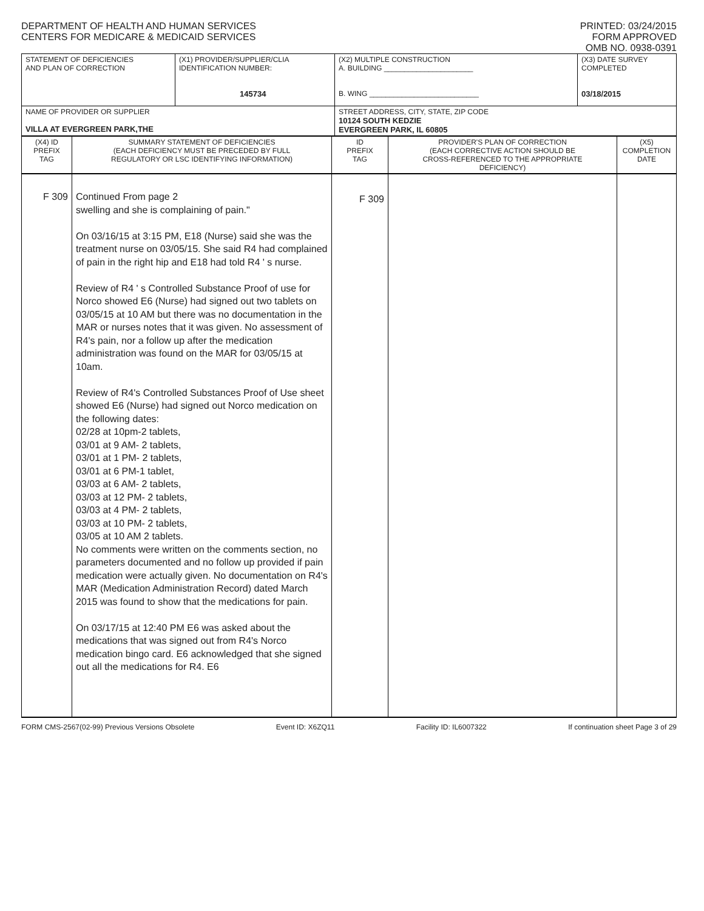DEPARTMENT OF HEALTH AND HUMAN SERVICES
CENTERS FOR MEDICARE & MEDICAID SERVICES
PRINTED: 03/24/2015
FORM APPROVED
OMB NO. 0938-0391
| STATEMENT OF DEFICIENCIES AND PLAN OF CORRECTION | (X1) PROVIDER/SUPPLIER/CLIA IDENTIFICATION NUMBER: 145734 | (X2) MULTIPLE CONSTRUCTION A. BUILDING ______________________ B. WING ___________________________ | (X3) DATE SURVEY COMPLETED 03/18/2015 |
| NAME OF PROVIDER OR SUPPLIER VILLA AT EVERGREEN PARK,THE | | STREET ADDRESS, CITY, STATE, ZIP CODE 10124 SOUTH KEDZIE EVERGREEN PARK, IL 60805 | |
| (X4) ID PREFIX TAG | SUMMARY STATEMENT OF DEFICIENCIES (EACH DEFICIENCY MUST BE PRECEDED BY FULL REGULATORY OR LSC IDENTIFYING INFORMATION) | ID PREFIX TAG | PROVIDER'S PLAN OF CORRECTION (EACH CORRECTIVE ACTION SHOULD BE CROSS-REFERENCED TO THE APPROPRIATE DEFICIENCY) | (X5) COMPLETION DATE |
| F 309 | Continued From page 2 swelling and she is complaining of pain." On 03/16/15 at 3:15 PM, E18 (Nurse) said she was the treatment nurse on 03/05/15. She said R4 had complained of pain in the right hip and E18 had told R4 ' s nurse. Review of R4 ' s Controlled Substance Proof of use for Norco showed E6 (Nurse) had signed out two tablets on 03/05/15 at 10 AM but there was no documentation in the MAR or nurses notes that it was given. No assessment of R4's pain, nor a follow up after the medication administration was found on the MAR for 03/05/15 at 10am. Review of R4's Controlled Substances Proof of Use sheet showed E6 (Nurse) had signed out Norco medication on the following dates: 02/28 at 10pm-2 tablets, 03/01 at 9 AM- 2 tablets, 03/01 at 1 PM- 2 tablets, 03/01 at 6 PM-1 tablet, 03/03 at 6 AM- 2 tablets, 03/03 at 12 PM- 2 tablets, 03/03 at 4 PM- 2 tablets, 03/03 at 10 PM- 2 tablets, 03/05 at 10 AM 2 tablets. No comments were written on the comments section, no parameters documented and no follow up provided if pain medication were actually given. No documentation on R4's MAR (Medication Administration Record) dated March 2015 was found to show that the medications for pain. On 03/17/15 at 12:40 PM E6 was asked about the medications that was signed out from R4's Norco medication bingo card. E6 acknowledged that she signed out all the medications for R4. E6 | F 309 | | |
FORM CMS-2567(02-99) Previous Versions Obsolete Event ID: X6ZQ11 Facility ID: IL6007322 If continuation sheet Page 3 of 29